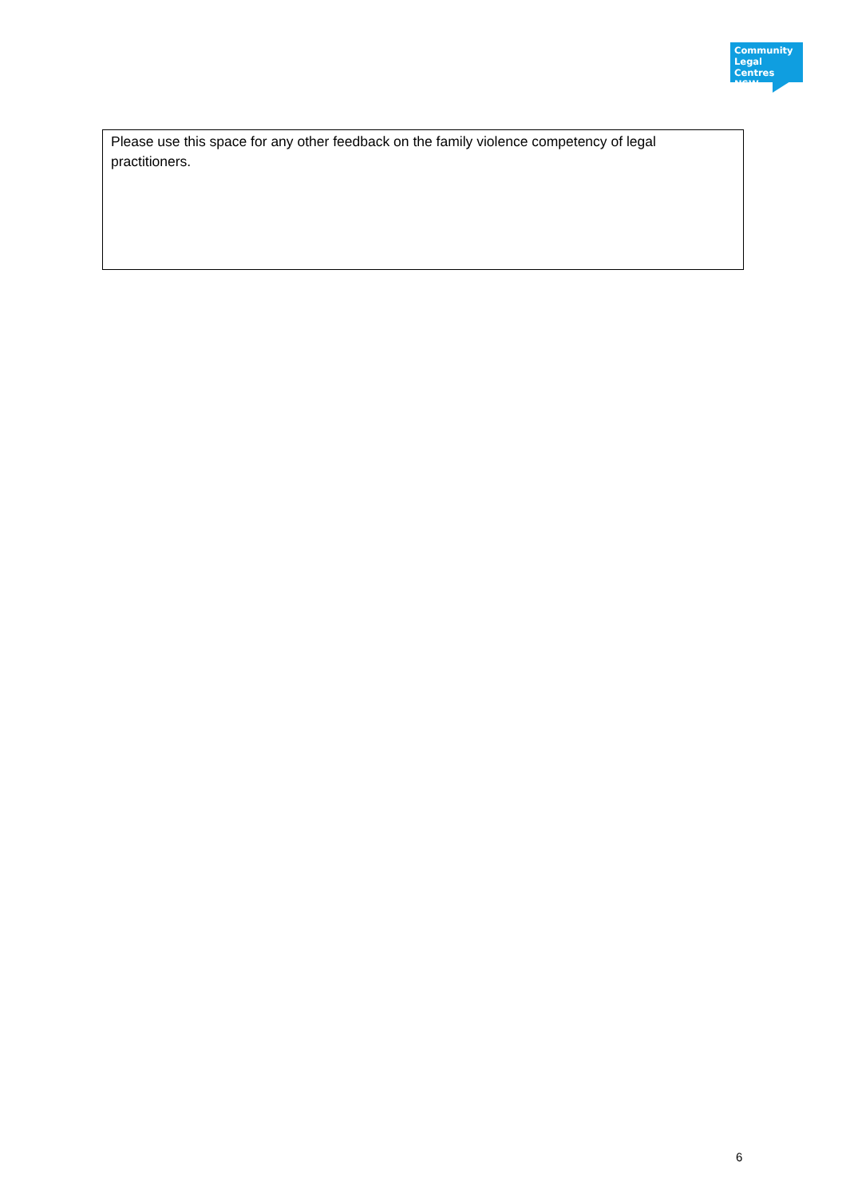Community
Legal Centres
NSW
| Please use this space for any other feedback on the family violence competency of legal practitioners. |
6